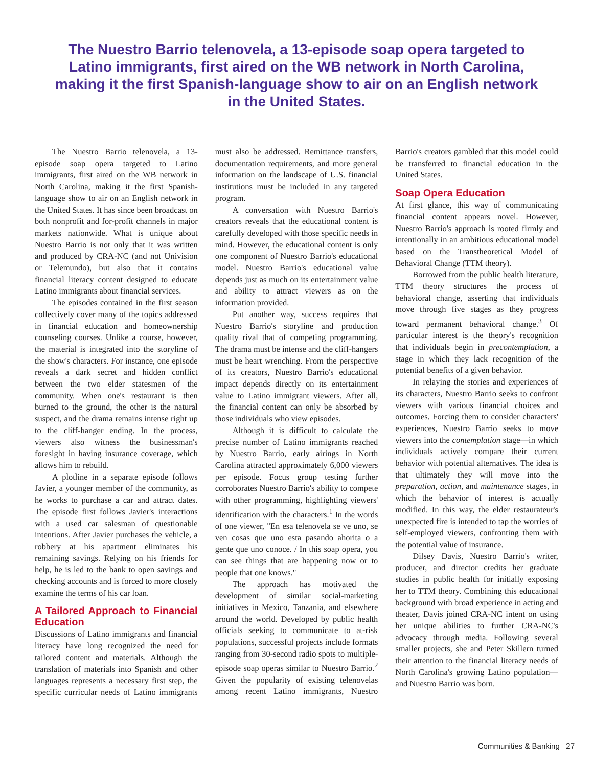The Nuestro Barrio telenovela, a 13-episode soap opera targeted to Latino immigrants, first aired on the WB network in North Carolina, making it the first Spanish-language show to air on an English network in the United States.
The Nuestro Barrio telenovela, a 13-episode soap opera targeted to Latino immigrants, first aired on the WB network in North Carolina, making it the first Spanish-language show to air on an English network in the United States. It has since been broadcast on both nonprofit and for-profit channels in major markets nationwide. What is unique about Nuestro Barrio is not only that it was written and produced by CRA-NC (and not Univision or Telemundo), but also that it contains financial literacy content designed to educate Latino immigrants about financial services.
The episodes contained in the first season collectively cover many of the topics addressed in financial education and homeownership counseling courses. Unlike a course, however, the material is integrated into the storyline of the show's characters. For instance, one episode reveals a dark secret and hidden conflict between the two elder statesmen of the community. When one's restaurant is then burned to the ground, the other is the natural suspect, and the drama remains intense right up to the cliff-hanger ending. In the process, viewers also witness the businessman's foresight in having insurance coverage, which allows him to rebuild.
A plotline in a separate episode follows Javier, a younger member of the community, as he works to purchase a car and attract dates. The episode first follows Javier's interactions with a used car salesman of questionable intentions. After Javier purchases the vehicle, a robbery at his apartment eliminates his remaining savings. Relying on his friends for help, he is led to the bank to open savings and checking accounts and is forced to more closely examine the terms of his car loan.
A Tailored Approach to Financial Education
Discussions of Latino immigrants and financial literacy have long recognized the need for tailored content and materials. Although the translation of materials into Spanish and other languages represents a necessary first step, the specific curricular needs of Latino immigrants must also be addressed. Remittance transfers, documentation requirements, and more general information on the landscape of U.S. financial institutions must be included in any targeted program.
A conversation with Nuestro Barrio's creators reveals that the educational content is carefully developed with those specific needs in mind. However, the educational content is only one component of Nuestro Barrio's educational model. Nuestro Barrio's educational value depends just as much on its entertainment value and ability to attract viewers as on the information provided.
Put another way, success requires that Nuestro Barrio's storyline and production quality rival that of competing programming. The drama must be intense and the cliff-hangers must be heart wrenching. From the perspective of its creators, Nuestro Barrio's educational impact depends directly on its entertainment value to Latino immigrant viewers. After all, the financial content can only be absorbed by those individuals who view episodes.
Although it is difficult to calculate the precise number of Latino immigrants reached by Nuestro Barrio, early airings in North Carolina attracted approximately 6,000 viewers per episode. Focus group testing further corroborates Nuestro Barrio's ability to compete with other programming, highlighting viewers' identification with the characters.<sup>1</sup> In the words of one viewer, "En esa telenovela se ve uno, se ven cosas que uno esta pasando ahorita o a gente que uno conoce. / In this soap opera, you can see things that are happening now or to people that one knows."
The approach has motivated the development of similar social-marketing initiatives in Mexico, Tanzania, and elsewhere around the world. Developed by public health officials seeking to communicate to at-risk populations, successful projects include formats ranging from 30-second radio spots to multiple-episode soap operas similar to Nuestro Barrio.<sup>2</sup> Given the popularity of existing telenovelas among recent Latino immigrants, Nuestro Barrio's creators gambled that this model could be transferred to financial education in the United States.
Soap Opera Education
At first glance, this way of communicating financial content appears novel. However, Nuestro Barrio's approach is rooted firmly and intentionally in an ambitious educational model based on the Transtheoretical Model of Behavioral Change (TTM theory).
Borrowed from the public health literature, TTM theory structures the process of behavioral change, asserting that individuals move through five stages as they progress toward permanent behavioral change.<sup>3</sup> Of particular interest is the theory's recognition that individuals begin in precontemplation, a stage in which they lack recognition of the potential benefits of a given behavior.
In relaying the stories and experiences of its characters, Nuestro Barrio seeks to confront viewers with various financial choices and outcomes. Forcing them to consider characters' experiences, Nuestro Barrio seeks to move viewers into the contemplation stage—in which individuals actively compare their current behavior with potential alternatives. The idea is that ultimately they will move into the preparation, action, and maintenance stages, in which the behavior of interest is actually modified. In this way, the elder restaurateur's unexpected fire is intended to tap the worries of self-employed viewers, confronting them with the potential value of insurance.
Dilsey Davis, Nuestro Barrio's writer, producer, and director credits her graduate studies in public health for initially exposing her to TTM theory. Combining this educational background with broad experience in acting and theater, Davis joined CRA-NC intent on using her unique abilities to further CRA-NC's advocacy through media. Following several smaller projects, she and Peter Skillern turned their attention to the financial literacy needs of North Carolina's growing Latino population—and Nuestro Barrio was born.
Communities & Banking 27